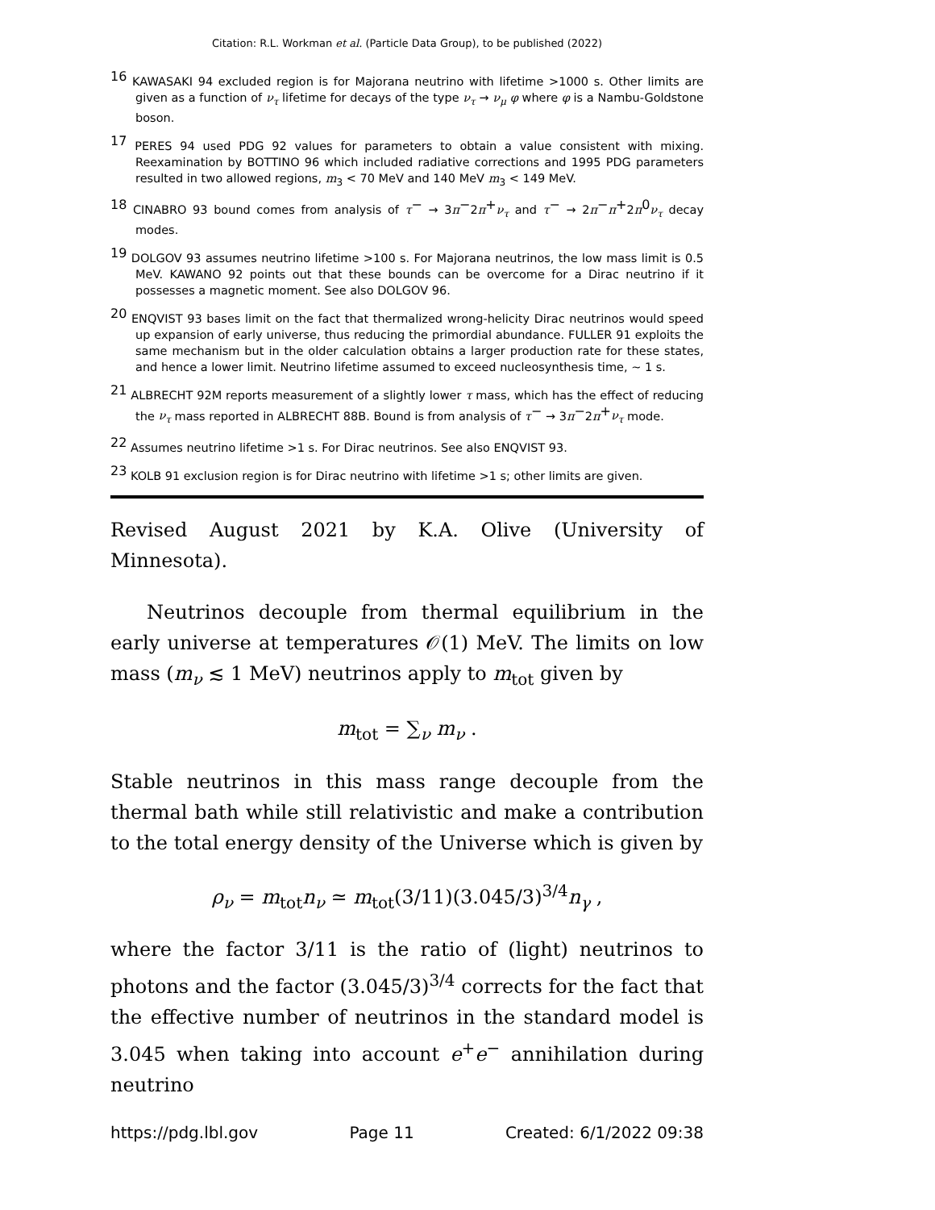Citation: R.L. Workman et al. (Particle Data Group), to be published (2022)
<sup>16</sup> KAWASAKI 94 excluded region is for Majorana neutrino with lifetime >1000 s. Other limits are given as a function of ν<sub>τ</sub> lifetime for decays of the type ν<sub>τ</sub> → ν<sub>μ</sub> φ where φ is a Nambu-Goldstone boson.
<sup>17</sup> PERES 94 used PDG 92 values for parameters to obtain a value consistent with mixing. Reexamination by BOTTINO 96 which included radiative corrections and 1995 PDG parameters resulted in two allowed regions, m<sub>3</sub> < 70 MeV and 140 MeV m<sub>3</sub> < 149 MeV.
<sup>18</sup> CINABRO 93 bound comes from analysis of τ<sup>−</sup> → 3π<sup>−</sup>2π<sup>+</sup>ν<sub>τ</sub> and τ<sup>−</sup> → 2π<sup>−</sup>π<sup>+</sup>2π<sup>0</sup>ν<sub>τ</sub> decay modes.
<sup>19</sup> DOLGOV 93 assumes neutrino lifetime >100 s. For Majorana neutrinos, the low mass limit is 0.5 MeV. KAWANO 92 points out that these bounds can be overcome for a Dirac neutrino if it possesses a magnetic moment. See also DOLGOV 96.
<sup>20</sup> ENQVIST 93 bases limit on the fact that thermalized wrong-helicity Dirac neutrinos would speed up expansion of early universe, thus reducing the primordial abundance. FULLER 91 exploits the same mechanism but in the older calculation obtains a larger production rate for these states, and hence a lower limit. Neutrino lifetime assumed to exceed nucleosynthesis time, ∼ 1 s.
<sup>21</sup> ALBRECHT 92M reports measurement of a slightly lower τ mass, which has the effect of reducing the ν<sub>τ</sub> mass reported in ALBRECHT 88B. Bound is from analysis of τ<sup>−</sup> → 3π<sup>−</sup>2π<sup>+</sup>ν<sub>τ</sub> mode.
<sup>22</sup> Assumes neutrino lifetime >1 s. For Dirac neutrinos. See also ENQVIST 93.
<sup>23</sup> KOLB 91 exclusion region is for Dirac neutrino with lifetime >1 s; other limits are given.
Revised August 2021 by K.A. Olive (University of Minnesota).
Neutrinos decouple from thermal equilibrium in the early universe at temperatures 𝒪(1) MeV. The limits on low mass (m<sub>ν</sub> ≲ 1 MeV) neutrinos apply to m<sub>tot</sub> given by
m<sub>tot</sub> = ∑<sub>ν</sub> m<sub>ν</sub> .
Stable neutrinos in this mass range decouple from the thermal bath while still relativistic and make a contribution to the total energy density of the Universe which is given by
ρ<sub>ν</sub> = m<sub>tot</sub>n<sub>ν</sub> ≃ m<sub>tot</sub>(3/11)(3.045/3)<sup>3/4</sup>n<sub>γ</sub> ,
where the factor 3/11 is the ratio of (light) neutrinos to photons and the factor (3.045/3)<sup>3/4</sup> corrects for the fact that the effective number of neutrinos in the standard model is 3.045 when taking into account e<sup>+</sup>e<sup>−</sup> annihilation during neutrino
https://pdg.lbl.gov Page 11 Created: 6/1/2022 09:38